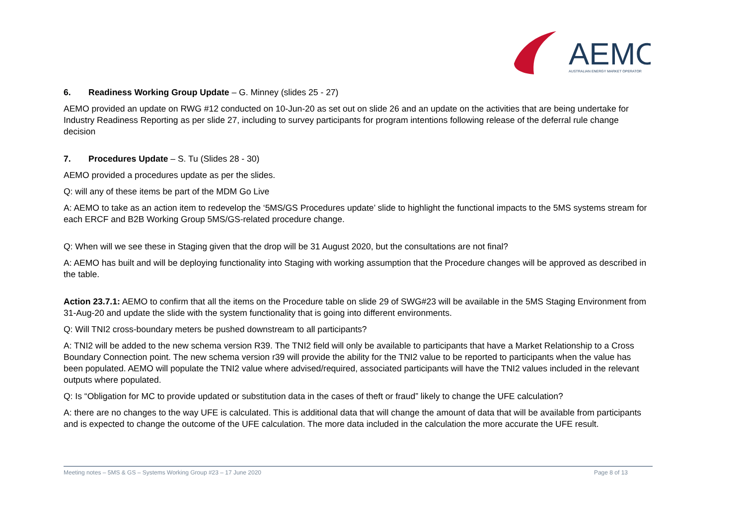AEMO
AUSTRALIAN ENERGY MARKET OPERATOR
6. Readiness Working Group Update – G. Minney (slides 25 - 27)
AEMO provided an update on RWG #12 conducted on 10-Jun-20 as set out on slide 26 and an update on the activities that are being undertake for Industry Readiness Reporting as per slide 27, including to survey participants for program intentions following release of the deferral rule change decision
7. Procedures Update – S. Tu (Slides 28 - 30)
AEMO provided a procedures update as per the slides.
Q: will any of these items be part of the MDM Go Live
A: AEMO to take as an action item to redevelop the ‘5MS/GS Procedures update’ slide to highlight the functional impacts to the 5MS systems stream for each ERCF and B2B Working Group 5MS/GS-related procedure change.
Q: When will we see these in Staging given that the drop will be 31 August 2020, but the consultations are not final?
A: AEMO has built and will be deploying functionality into Staging with working assumption that the Procedure changes will be approved as described in the table.
Action 23.7.1: AEMO to confirm that all the items on the Procedure table on slide 29 of SWG#23 will be available in the 5MS Staging Environment from 31-Aug-20 and update the slide with the system functionality that is going into different environments.
Q: Will TNI2 cross-boundary meters be pushed downstream to all participants?
A: TNI2 will be added to the new schema version R39. The TNI2 field will only be available to participants that have a Market Relationship to a Cross Boundary Connection point. The new schema version r39 will provide the ability for the TNI2 value to be reported to participants when the value has been populated. AEMO will populate the TNI2 value where advised/required, associated participants will have the TNI2 values included in the relevant outputs where populated.
Q: Is “Obligation for MC to provide updated or substitution data in the cases of theft or fraud” likely to change the UFE calculation?
A: there are no changes to the way UFE is calculated. This is additional data that will change the amount of data that will be available from participants and is expected to change the outcome of the UFE calculation. The more data included in the calculation the more accurate the UFE result.
Meeting notes – 5MS & GS – Systems Working Group #23 – 17 June 2020 Page 8 of 13